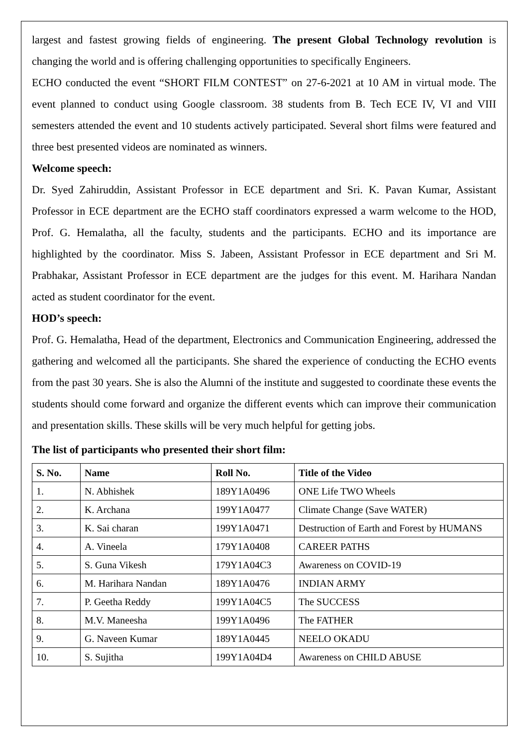largest and fastest growing fields of engineering. The present Global Technology revolution is changing the world and is offering challenging opportunities to specifically Engineers.
ECHO conducted the event “SHORT FILM CONTEST” on 27-6-2021 at 10 AM in virtual mode. The event planned to conduct using Google classroom. 38 students from B. Tech ECE IV, VI and VIII semesters attended the event and 10 students actively participated. Several short films were featured and three best presented videos are nominated as winners.
Welcome speech:
Dr. Syed Zahiruddin, Assistant Professor in ECE department and Sri. K. Pavan Kumar, Assistant Professor in ECE department are the ECHO staff coordinators expressed a warm welcome to the HOD, Prof. G. Hemalatha, all the faculty, students and the participants. ECHO and its importance are highlighted by the coordinator. Miss S. Jabeen, Assistant Professor in ECE department and Sri M. Prabhakar, Assistant Professor in ECE department are the judges for this event. M. Harihara Nandan acted as student coordinator for the event.
HOD’s speech:
Prof. G. Hemalatha, Head of the department, Electronics and Communication Engineering, addressed the gathering and welcomed all the participants. She shared the experience of conducting the ECHO events from the past 30 years. She is also the Alumni of the institute and suggested to coordinate these events the students should come forward and organize the different events which can improve their communication and presentation skills. These skills will be very much helpful for getting jobs.
The list of participants who presented their short film:
| S. No. | Name | Roll No. | Title of the Video |
| --- | --- | --- | --- |
| 1. | N. Abhishek | 189Y1A0496 | ONE Life TWO Wheels |
| 2. | K. Archana | 199Y1A0477 | Climate Change (Save WATER) |
| 3. | K. Sai charan | 199Y1A0471 | Destruction of Earth and Forest by HUMANS |
| 4. | A. Vineela | 179Y1A0408 | CAREER PATHS |
| 5. | S. Guna Vikesh | 179Y1A04C3 | Awareness on COVID-19 |
| 6. | M. Harihara Nandan | 189Y1A0476 | INDIAN ARMY |
| 7. | P. Geetha Reddy | 199Y1A04C5 | The SUCCESS |
| 8. | M.V. Maneesha | 199Y1A0496 | The FATHER |
| 9. | G. Naveen Kumar | 189Y1A0445 | NEELO OKADU |
| 10. | S. Sujitha | 199Y1A04D4 | Awareness on CHILD ABUSE |